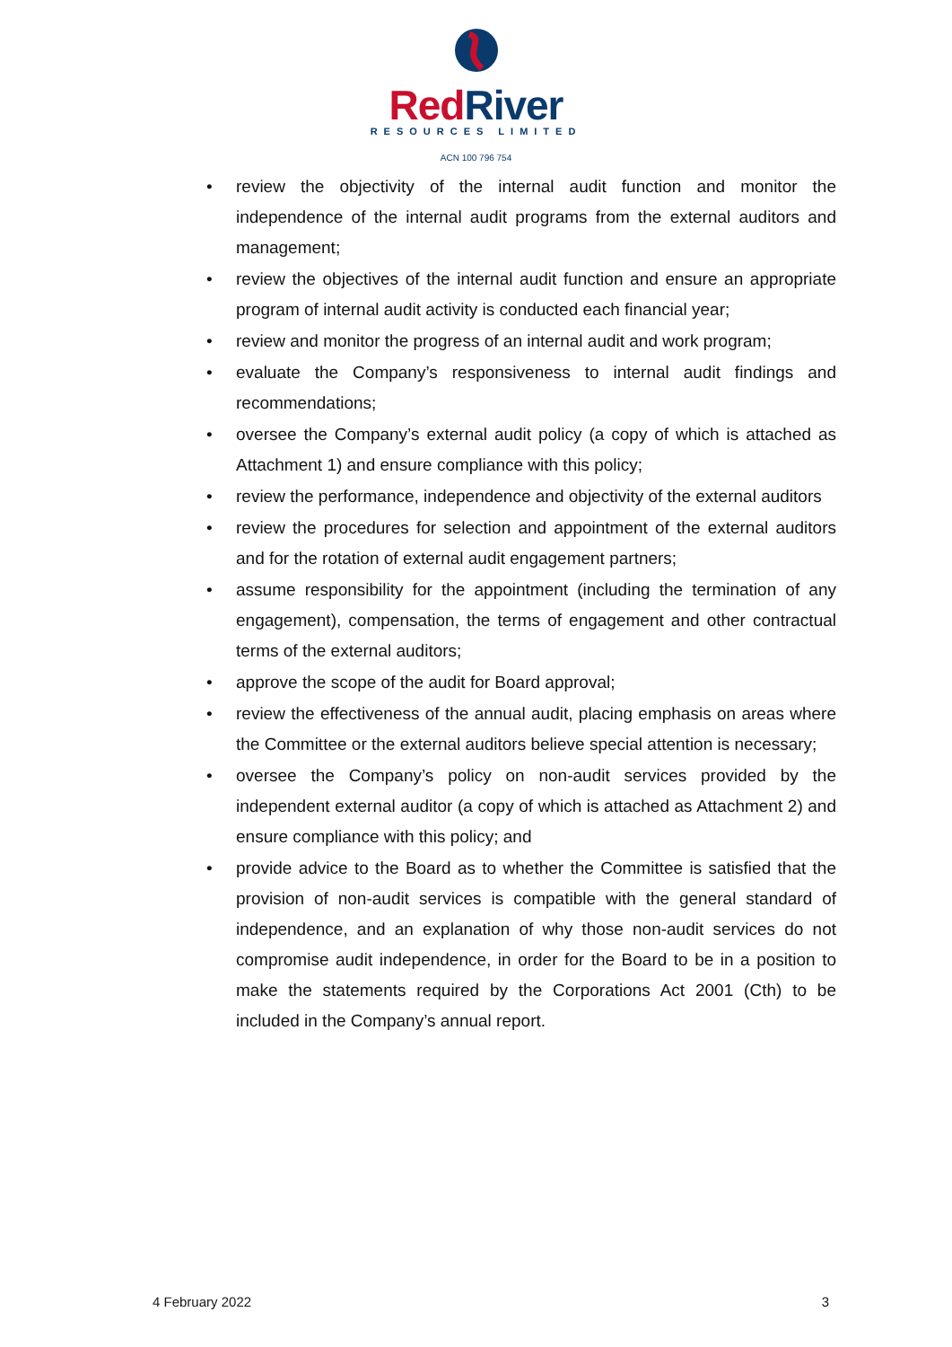RedRiver
RESOURCES LIMITED
ACN 100 796 754
• review the objectivity of the internal audit function and monitor the independence of the internal audit programs from the external auditors and management;
• review the objectives of the internal audit function and ensure an appropriate program of internal audit activity is conducted each financial year;
• review and monitor the progress of an internal audit and work program;
• evaluate the Company’s responsiveness to internal audit findings and recommendations;
• oversee the Company’s external audit policy (a copy of which is attached as Attachment 1) and ensure compliance with this policy;
• review the performance, independence and objectivity of the external auditors
• review the procedures for selection and appointment of the external auditors and for the rotation of external audit engagement partners;
• assume responsibility for the appointment (including the termination of any engagement), compensation, the terms of engagement and other contractual terms of the external auditors;
• approve the scope of the audit for Board approval;
• review the effectiveness of the annual audit, placing emphasis on areas where the Committee or the external auditors believe special attention is necessary;
• oversee the Company’s policy on non-audit services provided by the independent external auditor (a copy of which is attached as Attachment 2) and ensure compliance with this policy; and
• provide advice to the Board as to whether the Committee is satisfied that the provision of non-audit services is compatible with the general standard of independence, and an explanation of why those non-audit services do not compromise audit independence, in order for the Board to be in a position to make the statements required by the Corporations Act 2001 (Cth) to be included in the Company’s annual report.
4 February 2022 3